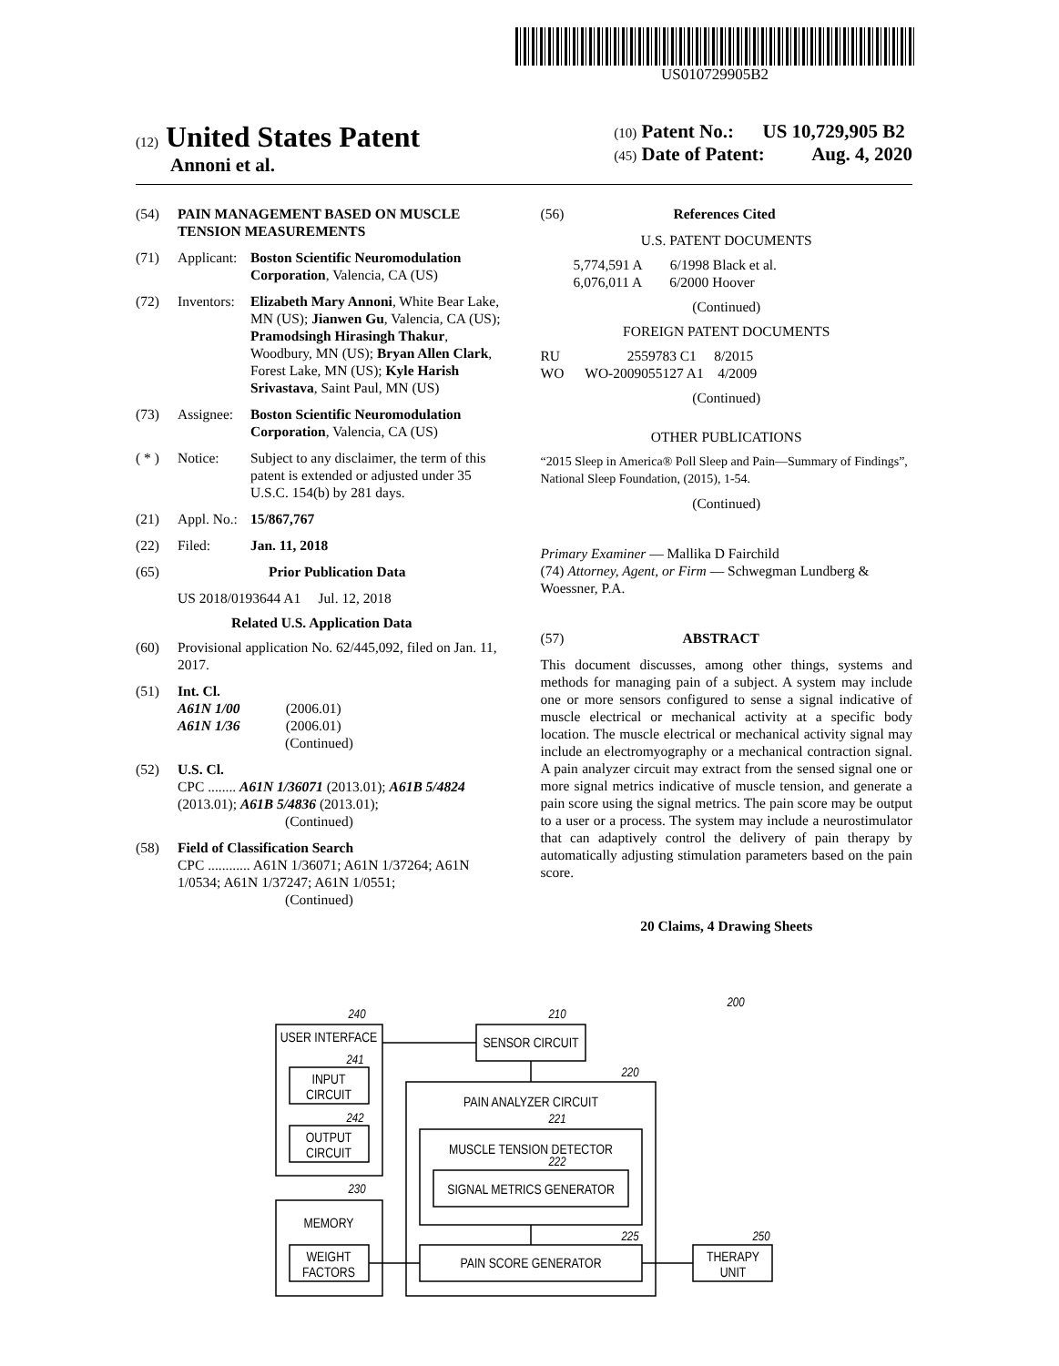US010729905B2
(12) United States Patent
Annoni et al.
(10) Patent No.: US 10,729,905 B2
(45) Date of Patent: Aug. 4, 2020
(54) PAIN MANAGEMENT BASED ON MUSCLE TENSION MEASUREMENTS
(71) Applicant: Boston Scientific Neuromodulation Corporation, Valencia, CA (US)
(72) Inventors: Elizabeth Mary Annoni, White Bear Lake, MN (US); Jianwen Gu, Valencia, CA (US); Pramodsingh Hirasingh Thakur, Woodbury, MN (US); Bryan Allen Clark, Forest Lake, MN (US); Kyle Harish Srivastava, Saint Paul, MN (US)
(73) Assignee: Boston Scientific Neuromodulation Corporation, Valencia, CA (US)
( * ) Notice: Subject to any disclaimer, the term of this patent is extended or adjusted under 35 U.S.C. 154(b) by 281 days.
(21) Appl. No.: 15/867,767
(22) Filed: Jan. 11, 2018
(65) Prior Publication Data
US 2018/0193644 A1 Jul. 12, 2018
Related U.S. Application Data
(60) Provisional application No. 62/445,092, filed on Jan. 11, 2017.
(51) Int. Cl.
A61N 1/00 (2006.01)
A61N 1/36 (2006.01)
(Continued)
(52) U.S. Cl.
CPC ........ A61N 1/36071 (2013.01); A61B 5/4824 (2013.01); A61B 5/4836 (2013.01);
(Continued)
(58) Field of Classification Search
CPC ............ A61N 1/36071; A61N 1/37264; A61N 1/0534; A61N 1/37247; A61N 1/0551;
(Continued)
(56) References Cited
U.S. PATENT DOCUMENTS
5,774,591 A 6/1998 Black et al.
6,076,011 A 6/2000 Hoover
(Continued)
FOREIGN PATENT DOCUMENTS
RU 2559783 C1 8/2015
WO WO-2009055127 A1 4/2009
(Continued)
OTHER PUBLICATIONS
“2015 Sleep in America® Poll Sleep and Pain—Summary of Findings”, National Sleep Foundation, (2015), 1-54.
(Continued)
Primary Examiner — Mallika D Fairchild
(74) Attorney, Agent, or Firm — Schwegman Lundberg & Woessner, P.A.
(57) ABSTRACT
This document discusses, among other things, systems and methods for managing pain of a subject. A system may include one or more sensors configured to sense a signal indicative of muscle electrical or mechanical activity at a specific body location. The muscle electrical or mechanical activity signal may include an electromyography or a mechanical contraction signal. A pain analyzer circuit may extract from the sensed signal one or more signal metrics indicative of muscle tension, and generate a pain score using the signal metrics. The pain score may be output to a user or a process. The system may include a neurostimulator that can adaptively control the delivery of pain therapy by automatically adjusting stimulation parameters based on the pain score.
20 Claims, 4 Drawing Sheets
USER INTERFACE
INPUT
CIRCUIT
OUTPUT
CIRCUIT
SENSOR CIRCUIT
PAIN ANALYZER CIRCUIT
MUSCLE TENSION DETECTOR
SIGNAL METRICS GENERATOR
PAIN SCORE GENERATOR
MEMORY
WEIGHT
FACTORS
THERAPY
UNIT
240
210
241
242
220
221
222
230
225
250
200